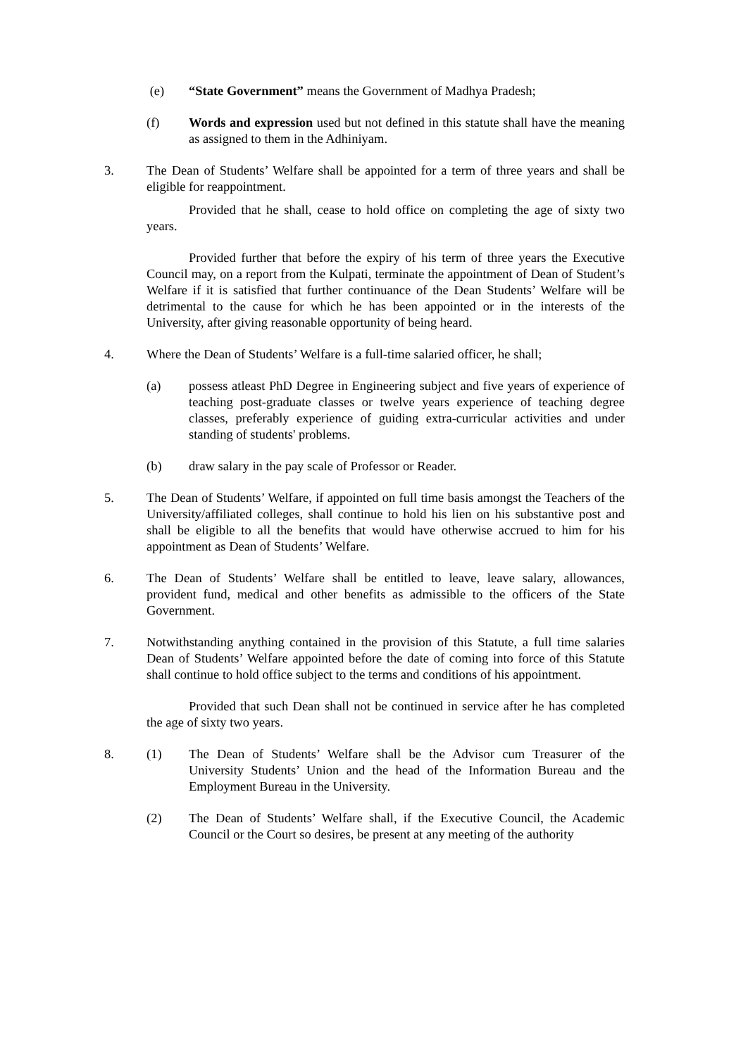(e) “State Government” means the Government of Madhya Pradesh;
(f) Words and expression used but not defined in this statute shall have the meaning as assigned to them in the Adhiniyam.
3. The Dean of Students’ Welfare shall be appointed for a term of three years and shall be eligible for reappointment.
Provided that he shall, cease to hold office on completing the age of sixty two years.
Provided further that before the expiry of his term of three years the Executive Council may, on a report from the Kulpati, terminate the appointment of Dean of Student’s Welfare if it is satisfied that further continuance of the Dean Students’ Welfare will be detrimental to the cause for which he has been appointed or in the interests of the University, after giving reasonable opportunity of being heard.
4. Where the Dean of Students’ Welfare is a full-time salaried officer, he shall;
(a) possess atleast PhD Degree in Engineering subject and five years of experience of teaching post-graduate classes or twelve years experience of teaching degree classes, preferably experience of guiding extra-curricular activities and under standing of students' problems.
(b) draw salary in the pay scale of Professor or Reader.
5. The Dean of Students’ Welfare, if appointed on full time basis amongst the Teachers of the University/affiliated colleges, shall continue to hold his lien on his substantive post and shall be eligible to all the benefits that would have otherwise accrued to him for his appointment as Dean of Students’ Welfare.
6. The Dean of Students’ Welfare shall be entitled to leave, leave salary, allowances, provident fund, medical and other benefits as admissible to the officers of the State Government.
7. Notwithstanding anything contained in the provision of this Statute, a full time salaries Dean of Students’ Welfare appointed before the date of coming into force of this Statute shall continue to hold office subject to the terms and conditions of his appointment.
Provided that such Dean shall not be continued in service after he has completed the age of sixty two years.
8. (1) The Dean of Students’ Welfare shall be the Advisor cum Treasurer of the University Students’ Union and the head of the Information Bureau and the Employment Bureau in the University.
(2) The Dean of Students’ Welfare shall, if the Executive Council, the Academic Council or the Court so desires, be present at any meeting of the authority